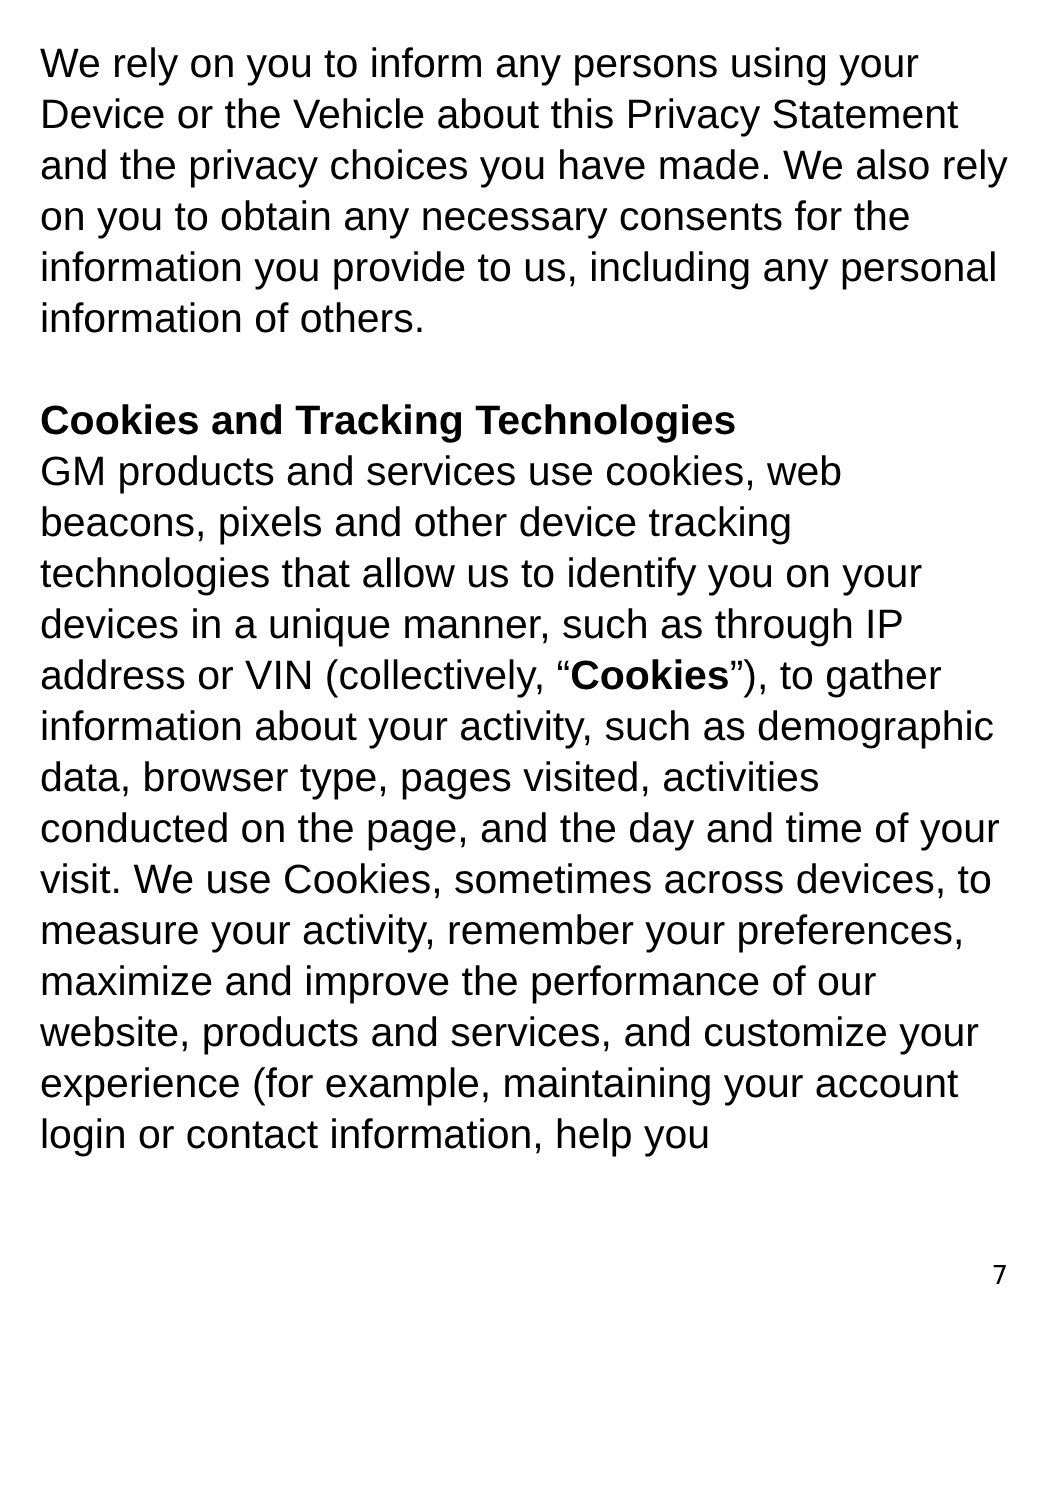We rely on you to inform any persons using your Device or the Vehicle about this Privacy Statement and the privacy choices you have made. We also rely on you to obtain any necessary consents for the information you provide to us, including any personal information of others.
Cookies and Tracking Technologies
GM products and services use cookies, web beacons, pixels and other device tracking technologies that allow us to identify you on your devices in a unique manner, such as through IP address or VIN (collectively, “Cookies”), to gather information about your activity, such as demographic data, browser type, pages visited, activities conducted on the page, and the day and time of your visit. We use Cookies, sometimes across devices, to measure your activity, remember your preferences, maximize and improve the performance of our website, products and services, and customize your experience (for example, maintaining your account login or contact information, help you
7